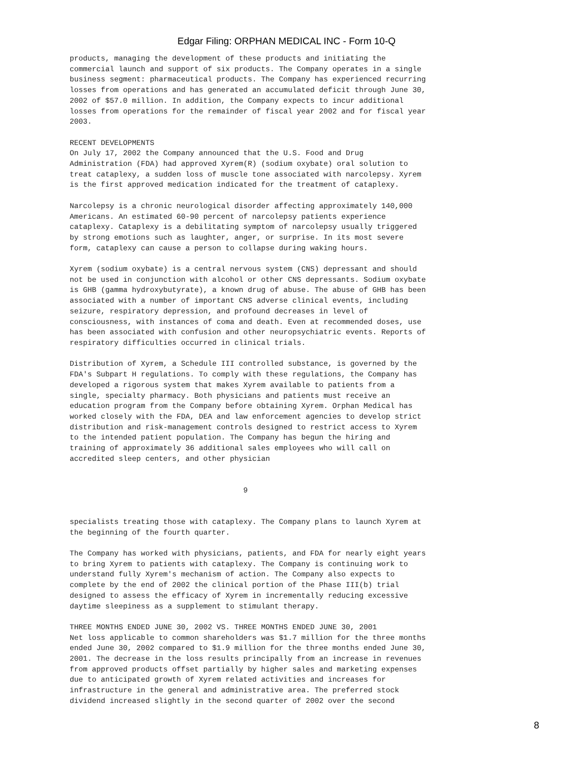Edgar Filing: ORPHAN MEDICAL INC - Form 10-Q
products, managing the development of these products and initiating the
commercial launch and support of six products. The Company operates in a single
business segment: pharmaceutical products. The Company has experienced recurring
losses from operations and has generated an accumulated deficit through June 30,
2002 of $57.0 million. In addition, the Company expects to incur additional
losses from operations for the remainder of fiscal year 2002 and for fiscal year
2003.

RECENT DEVELOPMENTS
On July 17, 2002 the Company announced that the U.S. Food and Drug
Administration (FDA) had approved Xyrem(R) (sodium oxybate) oral solution to
treat cataplexy, a sudden loss of muscle tone associated with narcolepsy. Xyrem
is the first approved medication indicated for the treatment of cataplexy.

Narcolepsy is a chronic neurological disorder affecting approximately 140,000
Americans. An estimated 60-90 percent of narcolepsy patients experience
cataplexy. Cataplexy is a debilitating symptom of narcolepsy usually triggered
by strong emotions such as laughter, anger, or surprise. In its most severe
form, cataplexy can cause a person to collapse during waking hours.

Xyrem (sodium oxybate) is a central nervous system (CNS) depressant and should
not be used in conjunction with alcohol or other CNS depressants. Sodium oxybate
is GHB (gamma hydroxybutyrate), a known drug of abuse. The abuse of GHB has been
associated with a number of important CNS adverse clinical events, including
seizure, respiratory depression, and profound decreases in level of
consciousness, with instances of coma and death. Even at recommended doses, use
has been associated with confusion and other neuropsychiatric events. Reports of
respiratory difficulties occurred in clinical trials.

Distribution of Xyrem, a Schedule III controlled substance, is governed by the
FDA's Subpart H regulations. To comply with these regulations, the Company has
developed a rigorous system that makes Xyrem available to patients from a
single, specialty pharmacy. Both physicians and patients must receive an
education program from the Company before obtaining Xyrem. Orphan Medical has
worked closely with the FDA, DEA and law enforcement agencies to develop strict
distribution and risk-management controls designed to restrict access to Xyrem
to the intended patient population. The Company has begun the hiring and
training of approximately 36 additional sales employees who will call on
accredited sleep centers, and other physician


                                       9


specialists treating those with cataplexy. The Company plans to launch Xyrem at
the beginning of the fourth quarter.

The Company has worked with physicians, patients, and FDA for nearly eight years
to bring Xyrem to patients with cataplexy. The Company is continuing work to
understand fully Xyrem's mechanism of action. The Company also expects to
complete by the end of 2002 the clinical portion of the Phase III(b) trial
designed to assess the efficacy of Xyrem in incrementally reducing excessive
daytime sleepiness as a supplement to stimulant therapy.

THREE MONTHS ENDED JUNE 30, 2002 VS. THREE MONTHS ENDED JUNE 30, 2001
Net loss applicable to common shareholders was $1.7 million for the three months
ended June 30, 2002 compared to $1.9 million for the three months ended June 30,
2001. The decrease in the loss results principally from an increase in revenues
from approved products offset partially by higher sales and marketing expenses
due to anticipated growth of Xyrem related activities and increases for
infrastructure in the general and administrative area. The preferred stock
dividend increased slightly in the second quarter of 2002 over the second
8